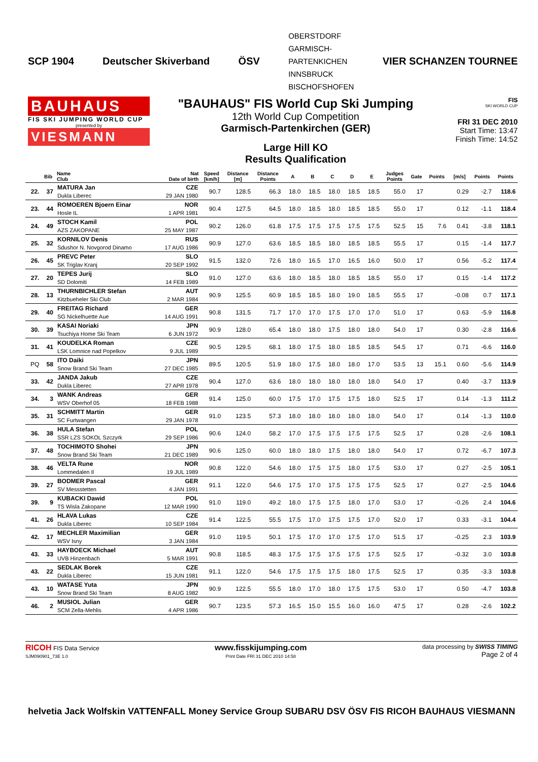SCP 1904 Deutscher Skiverband ÖSV OBERSTDORF
GARMISCH-
PARTENKICHEN
INNSBRUCK
BISCHOFSHOFEN VIER SCHANZEN TOURNEE
BAUHAUS
FIS SKI JUMPING WORLD CUP
presented by
VIESMANN
"BAUHAUS" FIS World Cup Ski Jumping
12th World Cup Competition
Garmisch-Partenkirchen (GER)
Large Hill KO
Results Qualification
FIS
SKI WORLD CUP
FRI 31 DEC 2010
Start Time: 13:47
Finish Time: 14:52
| | Bib | Name Club | Nat Date of birth | Speed [km/h] | Distance [m] | Distance Points | A | B | C | D | E | Judges Points | Gate | Points | [m/s] | Points | Points |
| --- | --- | --- | --- | --- | --- | --- | --- | --- | --- | --- | --- | --- | --- | --- | --- | --- | --- |
| 22. | 37 | MATURA Jan Dukla Liberec | CZE 29 JAN 1980 | 90.7 | 128.5 | 66.3 | 18.0 | 18.5 | 18.0 | 18.5 | 18.5 | 55.0 | 17 | | 0.29 | -2.7 | 118.6 |
| 23. | 44 | ROMOEREN Bjoern Einar Hosle IL | NOR 1 APR 1981 | 90.4 | 127.5 | 64.5 | 18.0 | 18.5 | 18.0 | 18.5 | 18.5 | 55.0 | 17 | | 0.12 | -1.1 | 118.4 |
| 24. | 49 | STOCH Kamil AZS ZAKOPANE | POL 25 MAY 1987 | 90.2 | 126.0 | 61.8 | 17.5 | 17.5 | 17.5 | 17.5 | 17.5 | 52.5 | 15 | 7.6 | 0.41 | -3.8 | 118.1 |
| 25. | 32 | KORNILOV Denis Sdushor N. Novgorod Dinamo | RUS 17 AUG 1986 | 90.9 | 127.0 | 63.6 | 18.5 | 18.5 | 18.0 | 18.5 | 18.5 | 55.5 | 17 | | 0.15 | -1.4 | 117.7 |
| 26. | 45 | PREVC Peter SK Triglav Kranj | SLO 20 SEP 1992 | 91.5 | 132.0 | 72.6 | 18.0 | 16.5 | 17.0 | 16.5 | 16.0 | 50.0 | 17 | | 0.56 | -5.2 | 117.4 |
| 27. | 20 | TEPES Jurij SD Dolomiti | SLO 14 FEB 1989 | 91.0 | 127.0 | 63.6 | 18.0 | 18.5 | 18.0 | 18.5 | 18.5 | 55.0 | 17 | | 0.15 | -1.4 | 117.2 |
| 28. | 13 | THURNBICHLER Stefan Kitzbueheler Ski Club | AUT 2 MAR 1984 | 90.9 | 125.5 | 60.9 | 18.5 | 18.5 | 18.0 | 19.0 | 18.5 | 55.5 | 17 | | -0.08 | 0.7 | 117.1 |
| 29. | 40 | FREITAG Richard SG Nickelhuette Aue | GER 14 AUG 1991 | 90.8 | 131.5 | 71.7 | 17.0 | 17.0 | 17.5 | 17.0 | 17.0 | 51.0 | 17 | | 0.63 | -5.9 | 116.8 |
| 30. | 39 | KASAI Noriaki Tsuchiya Home Ski Team | JPN 6 JUN 1972 | 90.9 | 128.0 | 65.4 | 18.0 | 18.0 | 17.5 | 18.0 | 18.0 | 54.0 | 17 | | 0.30 | -2.8 | 116.6 |
| 31. | 41 | KOUDELKA Roman LSK Lomnice nad Popelkov | CZE 9 JUL 1989 | 90.5 | 129.5 | 68.1 | 18.0 | 17.5 | 18.0 | 18.5 | 18.5 | 54.5 | 17 | | 0.71 | -6.6 | 116.0 |
| PQ | 58 | ITO Daiki Snow Brand Ski Team | JPN 27 DEC 1985 | 89.5 | 120.5 | 51.9 | 18.0 | 17.5 | 18.0 | 18.0 | 17.0 | 53.5 | 13 | 15.1 | 0.60 | -5.6 | 114.9 |
| 33. | 42 | JANDA Jakub Dukla Liberec | CZE 27 APR 1978 | 90.4 | 127.0 | 63.6 | 18.0 | 18.0 | 18.0 | 18.0 | 18.0 | 54.0 | 17 | | 0.40 | -3.7 | 113.9 |
| 34. | 3 | WANK Andreas WSV Oberhof 05 | GER 18 FEB 1988 | 91.4 | 125.0 | 60.0 | 17.5 | 17.0 | 17.5 | 17.5 | 18.0 | 52.5 | 17 | | 0.14 | -1.3 | 111.2 |
| 35. | 31 | SCHMITT Martin SC Furtwangen | GER 29 JAN 1978 | 91.0 | 123.5 | 57.3 | 18.0 | 18.0 | 18.0 | 18.0 | 18.0 | 54.0 | 17 | | 0.14 | -1.3 | 110.0 |
| 36. | 38 | HULA Stefan SSR LZS SOKOL Szczyrk | POL 29 SEP 1986 | 90.6 | 124.0 | 58.2 | 17.0 | 17.5 | 17.5 | 17.5 | 17.5 | 52.5 | 17 | | 0.28 | -2.6 | 108.1 |
| 37. | 48 | TOCHIMOTO Shohei Snow Brand Ski Team | JPN 21 DEC 1989 | 90.6 | 125.0 | 60.0 | 18.0 | 18.0 | 17.5 | 18.0 | 18.0 | 54.0 | 17 | | 0.72 | -6.7 | 107.3 |
| 38. | 46 | VELTA Rune Lommedalen Il | NOR 19 JUL 1989 | 90.8 | 122.0 | 54.6 | 18.0 | 17.5 | 17.5 | 18.0 | 17.5 | 53.0 | 17 | | 0.27 | -2.5 | 105.1 |
| 39. | 27 | BODMER Pascal SV Messstetten | GER 4 JAN 1991 | 91.1 | 122.0 | 54.6 | 17.5 | 17.0 | 17.5 | 17.5 | 17.5 | 52.5 | 17 | | 0.27 | -2.5 | 104.6 |
| 39. | 9 | KUBACKI Dawid TS Wisla Zakopane | POL 12 MAR 1990 | 91.0 | 119.0 | 49.2 | 18.0 | 17.5 | 17.5 | 18.0 | 17.0 | 53.0 | 17 | | -0.26 | 2.4 | 104.6 |
| 41. | 26 | HLAVA Lukas Dukla Liberec | CZE 10 SEP 1984 | 91.4 | 122.5 | 55.5 | 17.5 | 17.0 | 17.5 | 17.5 | 17.0 | 52.0 | 17 | | 0.33 | -3.1 | 104.4 |
| 42. | 17 | MECHLER Maximilian WSV Isny | GER 3 JAN 1984 | 91.0 | 119.5 | 50.1 | 17.5 | 17.0 | 17.0 | 17.5 | 17.0 | 51.5 | 17 | | -0.25 | 2.3 | 103.9 |
| 43. | 33 | HAYBOECK Michael UVB Hinzenbach | AUT 5 MAR 1991 | 90.8 | 118.5 | 48.3 | 17.5 | 17.5 | 17.5 | 17.5 | 17.5 | 52.5 | 17 | | -0.32 | 3.0 | 103.8 |
| 43. | 22 | SEDLAK Borek Dukla Liberec | CZE 15 JUN 1981 | 91.1 | 122.0 | 54.6 | 17.5 | 17.5 | 17.5 | 18.0 | 17.5 | 52.5 | 17 | | 0.35 | -3.3 | 103.8 |
| 43. | 10 | WATASE Yuta Snow Brand Ski Team | JPN 8 AUG 1982 | 90.9 | 122.5 | 55.5 | 18.0 | 17.0 | 18.0 | 17.5 | 17.5 | 53.0 | 17 | | 0.50 | -4.7 | 103.8 |
| 46. | 2 | MUSIOL Julian SCM Zella-Mehlis | GER 4 APR 1986 | 90.7 | 123.5 | 57.3 | 16.5 | 15.0 | 15.5 | 16.0 | 16.0 | 47.5 | 17 | | 0.28 | -2.6 | 102.2 |
RICOH FIS Data Service
SJM090901_73E 1.0
www.fisskijumping.com
Print Date FRI 31 DEC 2010 14:58
data processing by SWISS TIMING
Page 2 of 4
helvetia Jack Wolfskin VATTENFALL Money Service Group SUBARU DSV ÖSV FIS RICOH BAUHAUS VIESMANN